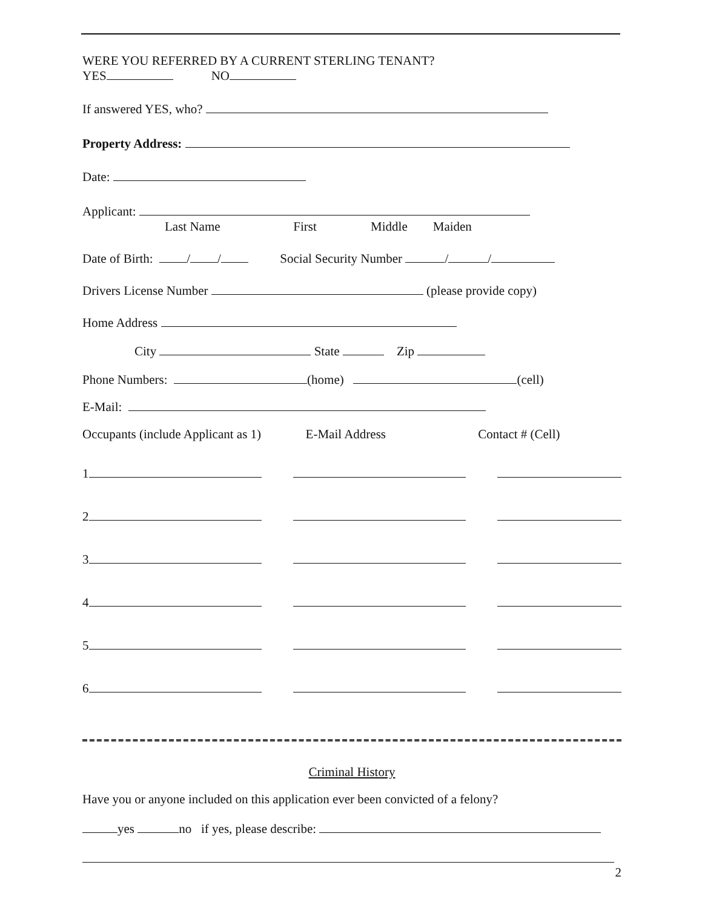WERE YOU REFERRED BY A CURRENT STERLING TENANT?
YES NO
If answered YES, who?
Property Address:
Date:
Applicant:
Last Name First Middle Maiden
Date of Birth: / / Social Security Number / /
Drivers License Number (please provide copy)
Home Address
City State Zip
Phone Numbers: (home) (cell)
E-Mail:
Occupants (include Applicant as 1) E-Mail Address Contact # (Cell)
1
2
3
4
5
6
Criminal History
Have you or anyone included on this application ever been convicted of a felony?
yes no if yes, please describe:
2